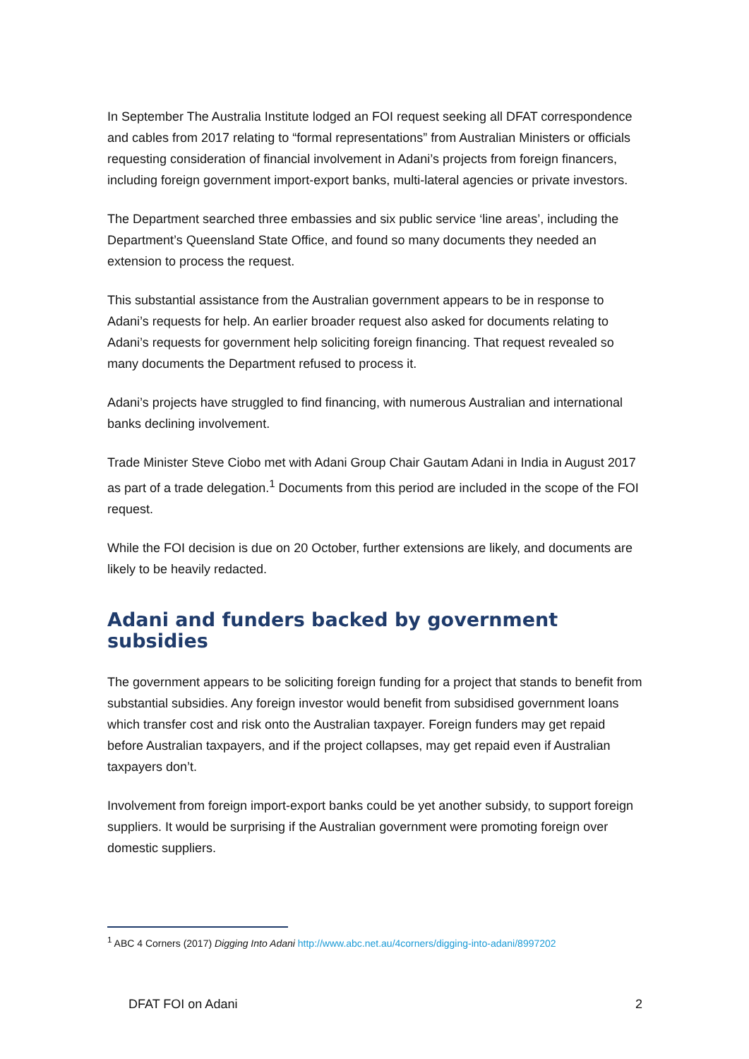In September The Australia Institute lodged an FOI request seeking all DFAT correspondence and cables from 2017 relating to “formal representations” from Australian Ministers or officials requesting consideration of financial involvement in Adani’s projects from foreign financers, including foreign government import-export banks, multi-lateral agencies or private investors.
The Department searched three embassies and six public service ‘line areas’, including the Department’s Queensland State Office, and found so many documents they needed an extension to process the request.
This substantial assistance from the Australian government appears to be in response to Adani’s requests for help. An earlier broader request also asked for documents relating to Adani’s requests for government help soliciting foreign financing. That request revealed so many documents the Department refused to process it.
Adani’s projects have struggled to find financing, with numerous Australian and international banks declining involvement.
Trade Minister Steve Ciobo met with Adani Group Chair Gautam Adani in India in August 2017 as part of a trade delegation.<sup>1</sup> Documents from this period are included in the scope of the FOI request.
While the FOI decision is due on 20 October, further extensions are likely, and documents are likely to be heavily redacted.
Adani and funders backed by government subsidies
The government appears to be soliciting foreign funding for a project that stands to benefit from substantial subsidies. Any foreign investor would benefit from subsidised government loans which transfer cost and risk onto the Australian taxpayer. Foreign funders may get repaid before Australian taxpayers, and if the project collapses, may get repaid even if Australian taxpayers don’t.
Involvement from foreign import-export banks could be yet another subsidy, to support foreign suppliers. It would be surprising if the Australian government were promoting foreign over domestic suppliers.
<sup>1</sup> ABC 4 Corners (2017) Digging Into Adani http://www.abc.net.au/4corners/digging-into-adani/8997202
DFAT FOI on Adani 2